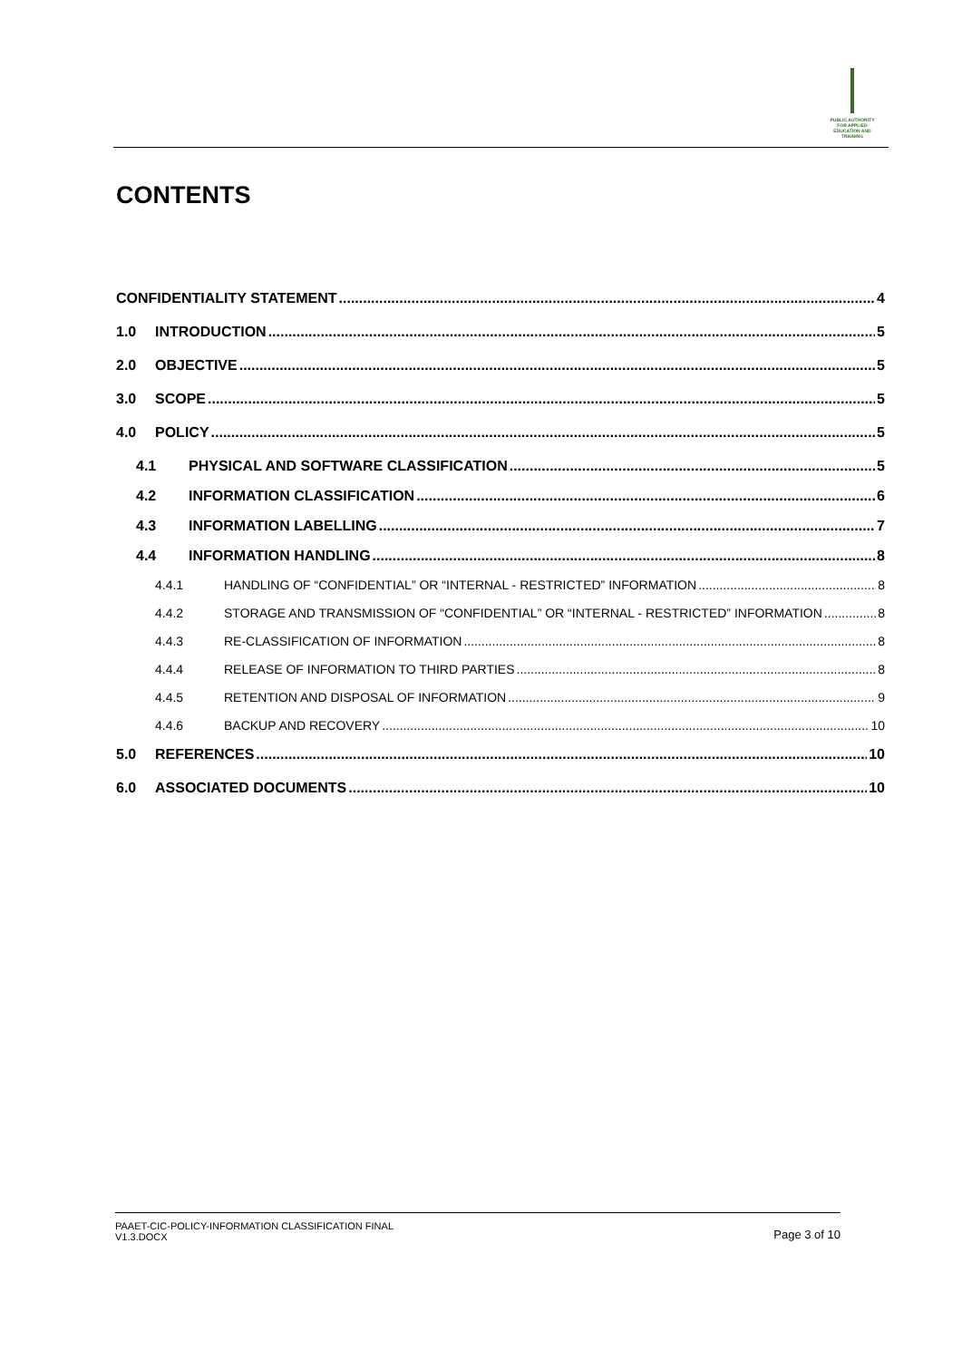PUBLIC AUTHORITY FOR APPLIED EDUCATION AND TRAINING
CONTENTS
CONFIDENTIALITY STATEMENT 4
1.0 INTRODUCTION 5
2.0 OBJECTIVE 5
3.0 SCOPE 5
4.0 POLICY 5
4.1 PHYSICAL AND SOFTWARE CLASSIFICATION 5
4.2 INFORMATION CLASSIFICATION 6
4.3 INFORMATION LABELLING 7
4.4 INFORMATION HANDLING 8
4.4.1 HANDLING OF “CONFIDENTIAL” OR “INTERNAL - RESTRICTED” INFORMATION 8
4.4.2 STORAGE AND TRANSMISSION OF “CONFIDENTIAL” OR “INTERNAL - RESTRICTED” INFORMATION 8
4.4.3 RE-CLASSIFICATION OF INFORMATION 8
4.4.4 RELEASE OF INFORMATION TO THIRD PARTIES 8
4.4.5 RETENTION AND DISPOSAL OF INFORMATION 9
4.4.6 BACKUP AND RECOVERY 10
5.0 REFERENCES 10
6.0 ASSOCIATED DOCUMENTS 10
PAAET-CIC-POLICY-INFORMATION CLASSIFICATION FINAL
V1.3.DOCX
Page 3 of 10